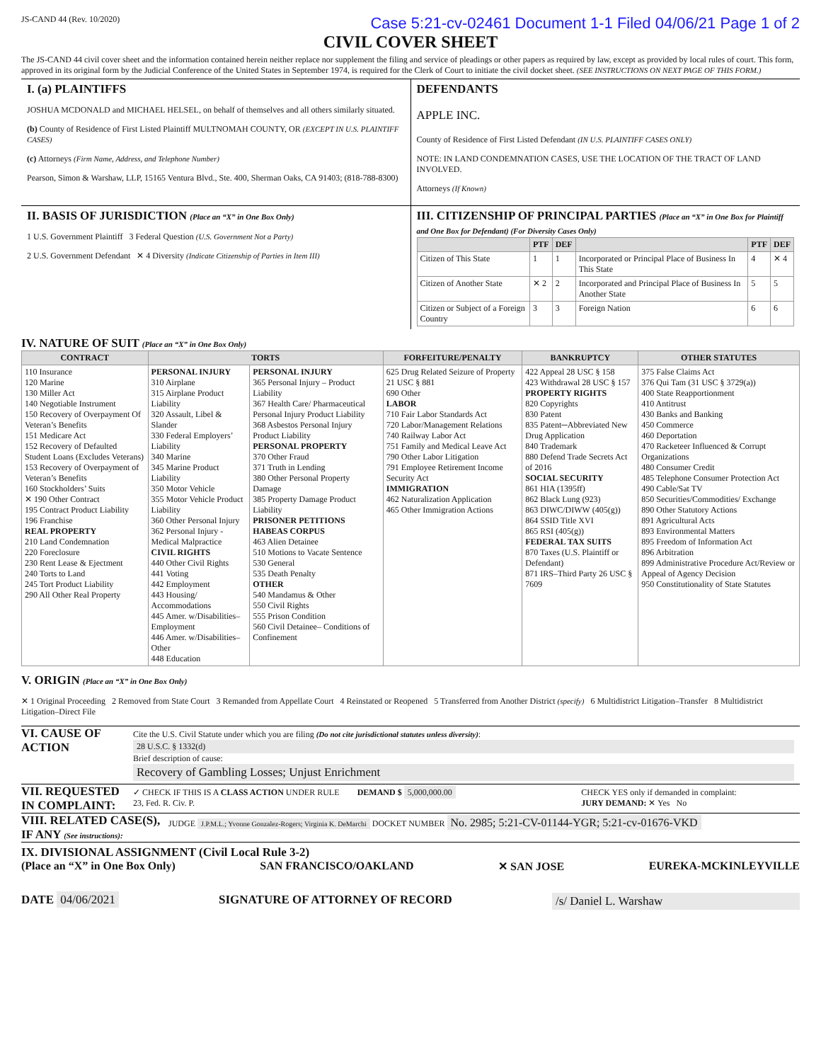JS-CAND 44 (Rev. 10/2020) Case 5:21-cv-02461 Document 1-1 Filed 04/06/21 Page 1 of 2
CIVIL COVER SHEET
The JS-CAND 44 civil cover sheet and the information contained herein neither replace nor supplement the filing and service of pleadings or other papers as required by law, except as provided by local rules of court. This form, approved in its original form by the Judicial Conference of the United States in September 1974, is required for the Clerk of Court to initiate the civil docket sheet. (SEE INSTRUCTIONS ON NEXT PAGE OF THIS FORM.)
I. (a) PLAINTIFFS
JOSHUA MCDONALD and MICHAEL HELSEL, on behalf of themselves and all others similarly situated.
(b) County of Residence of First Listed Plaintiff MULTNOMAH COUNTY, OR (EXCEPT IN U.S. PLAINTIFF CASES)
(c) Attorneys (Firm Name, Address, and Telephone Number)
Pearson, Simon & Warshaw, LLP, 15165 Ventura Blvd., Ste. 400, Sherman Oaks, CA 91403; (818-788-8300)
DEFENDANTS
APPLE INC.
County of Residence of First Listed Defendant (IN U.S. PLAINTIFF CASES ONLY)
NOTE: IN LAND CONDEMNATION CASES, USE THE LOCATION OF THE TRACT OF LAND INVOLVED.
Attorneys (If Known)
II. BASIS OF JURISDICTION (Place an “X” in One Box Only)
1 U.S. Government Plaintiff 3 Federal Question (U.S. Government Not a Party)
2 U.S. Government Defendant ✕ 4 Diversity (Indicate Citizenship of Parties in Item III)
III. CITIZENSHIP OF PRINCIPAL PARTIES (Place an “X” in One Box for Plaintiff and One Box for Defendant) (For Diversity Cases Only)
| | PTF | DEF | | PTF | DEF |
| --- | --- | --- | --- | --- | --- |
| Citizen of This State | 1 | 1 | Incorporated or Principal Place of Business In This State | 4 | ✕ 4 |
| Citizen of Another State | ✕ 2 | 2 | Incorporated and Principal Place of Business In Another State | 5 | 5 |
| Citizen or Subject of a Foreign Country | 3 | 3 | Foreign Nation | 6 | 6 |
IV. NATURE OF SUIT (Place an “X” in One Box Only)
| CONTRACT | TORTS | | FORFEITURE/PENALTY | BANKRUPTCY | OTHER STATUTES |
| --- | --- | --- | --- | --- | --- |
| 110 Insurance 120 Marine 130 Miller Act 140 Negotiable Instrument 150 Recovery of Overpayment Of Veteran’s Benefits 151 Medicare Act 152 Recovery of Defaulted Student Loans (Excludes Veterans) 153 Recovery of Overpayment of Veteran’s Benefits 160 Stockholders’ Suits ✕ 190 Other Contract 195 Contract Product Liability 196 Franchise REAL PROPERTY 210 Land Condemnation 220 Foreclosure 230 Rent Lease & Ejectment 240 Torts to Land 245 Tort Product Liability 290 All Other Real Property | PERSONAL INJURY 310 Airplane 315 Airplane Product Liability 320 Assault, Libel & Slander 330 Federal Employers’ Liability 340 Marine 345 Marine Product Liability 350 Motor Vehicle 355 Motor Vehicle Product Liability 360 Other Personal Injury 362 Personal Injury -Medical Malpractice CIVIL RIGHTS 440 Other Civil Rights 441 Voting 442 Employment 443 Housing/ Accommodations 445 Amer. w/Disabilities–Employment 446 Amer. w/Disabilities–Other 448 Education | PERSONAL INJURY 365 Personal Injury – Product Liability 367 Health Care/ Pharmaceutical Personal Injury Product Liability 368 Asbestos Personal Injury Product Liability PERSONAL PROPERTY 370 Other Fraud 371 Truth in Lending 380 Other Personal Property Damage 385 Property Damage Product Liability PRISONER PETITIONS HABEAS CORPUS 463 Alien Detainee 510 Motions to Vacate Sentence 530 General 535 Death Penalty OTHER 540 Mandamus & Other 550 Civil Rights 555 Prison Condition 560 Civil Detainee– Conditions of Confinement | 625 Drug Related Seizure of Property 21 USC § 881 690 Other LABOR 710 Fair Labor Standards Act 720 Labor/Management Relations 740 Railway Labor Act 751 Family and Medical Leave Act 790 Other Labor Litigation 791 Employee Retirement Income Security Act IMMIGRATION 462 Naturalization Application 465 Other Immigration Actions | 422 Appeal 28 USC § 158 423 Withdrawal 28 USC § 157 PROPERTY RIGHTS 820 Copyrights 830 Patent 835 Patent─Abbreviated New Drug Application 840 Trademark 880 Defend Trade Secrets Act of 2016 SOCIAL SECURITY 861 HIA (1395ff) 862 Black Lung (923) 863 DIWC/DIWW (405(g)) 864 SSID Title XVI 865 RSI (405(g)) FEDERAL TAX SUITS 870 Taxes (U.S. Plaintiff or Defendant) 871 IRS–Third Party 26 USC § 7609 | 375 False Claims Act 376 Qui Tam (31 USC § 3729(a)) 400 State Reapportionment 410 Antitrust 430 Banks and Banking 450 Commerce 460 Deportation 470 Racketeer Influenced & Corrupt Organizations 480 Consumer Credit 485 Telephone Consumer Protection Act 490 Cable/Sat TV 850 Securities/Commodities/ Exchange 890 Other Statutory Actions 891 Agricultural Acts 893 Environmental Matters 895 Freedom of Information Act 896 Arbitration 899 Administrative Procedure Act/Review or Appeal of Agency Decision 950 Constitutionality of State Statutes |
V. ORIGIN (Place an “X” in One Box Only)
✕ 1 Original Proceeding 2 Removed from State Court 3 Remanded from Appellate Court 4 Reinstated or Reopened 5 Transferred from Another District (specify) 6 Multidistrict Litigation–Transfer 8 Multidistrict Litigation–Direct File
VI. CAUSE OF ACTION
Cite the U.S. Civil Statute under which you are filing (Do not cite jurisdictional statutes unless diversity):
28 U.S.C. § 1332(d)
Brief description of cause:
Recovery of Gambling Losses; Unjust Enrichment
VII. REQUESTED IN COMPLAINT:
✓ CHECK IF THIS IS A CLASS ACTION UNDER RULE 23, Fed. R. Civ. P.
DEMAND $ 5,000,000.00 CHECK YES only if demanded in complaint:
JURY DEMAND: ✕ Yes No
VIII. RELATED CASE(S), IF ANY (See instructions):
JUDGE J.P.M.L.; Yvonne Gonzalez-Rogers; Virginia K. DeMarchi DOCKET NUMBER No. 2985; 5:21-CV-01144-YGR; 5:21-cv-01676-VKD
IX. DIVISIONAL ASSIGNMENT (Civil Local Rule 3-2)
(Place an “X” in One Box Only) SAN FRANCISCO/OAKLAND ✕ SAN JOSE EUREKA-MCKINLEYVILLE
DATE 04/06/2021 SIGNATURE OF ATTORNEY OF RECORD /s/ Daniel L. Warshaw